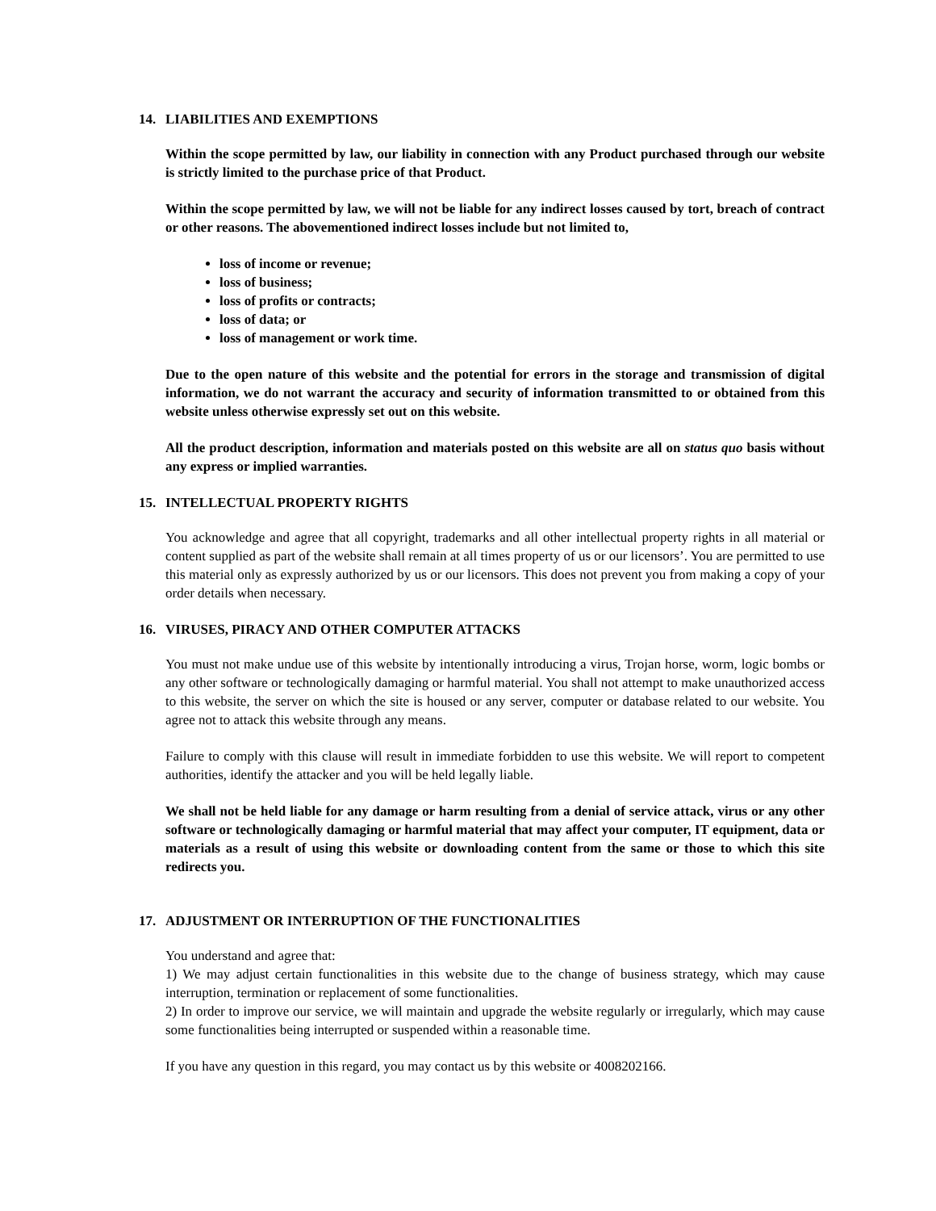14. LIABILITIES AND EXEMPTIONS
Within the scope permitted by law, our liability in connection with any Product purchased through our website is strictly limited to the purchase price of that Product.
Within the scope permitted by law, we will not be liable for any indirect losses caused by tort, breach of contract or other reasons. The abovementioned indirect losses include but not limited to,
loss of income or revenue;
loss of business;
loss of profits or contracts;
loss of data; or
loss of management or work time.
Due to the open nature of this website and the potential for errors in the storage and transmission of digital information, we do not warrant the accuracy and security of information transmitted to or obtained from this website unless otherwise expressly set out on this website.
All the product description, information and materials posted on this website are all on status quo basis without any express or implied warranties.
15. INTELLECTUAL PROPERTY RIGHTS
You acknowledge and agree that all copyright, trademarks and all other intellectual property rights in all material or content supplied as part of the website shall remain at all times property of us or our licensors’. You are permitted to use this material only as expressly authorized by us or our licensors. This does not prevent you from making a copy of your order details when necessary.
16. VIRUSES, PIRACY AND OTHER COMPUTER ATTACKS
You must not make undue use of this website by intentionally introducing a virus, Trojan horse, worm, logic bombs or any other software or technologically damaging or harmful material. You shall not attempt to make unauthorized access to this website, the server on which the site is housed or any server, computer or database related to our website. You agree not to attack this website through any means.
Failure to comply with this clause will result in immediate forbidden to use this website. We will report to competent authorities, identify the attacker and you will be held legally liable.
We shall not be held liable for any damage or harm resulting from a denial of service attack, virus or any other software or technologically damaging or harmful material that may affect your computer, IT equipment, data or materials as a result of using this website or downloading content from the same or those to which this site redirects you.
17. ADJUSTMENT OR INTERRUPTION OF THE FUNCTIONALITIES
You understand and agree that:
1) We may adjust certain functionalities in this website due to the change of business strategy, which may cause interruption, termination or replacement of some functionalities.
2) In order to improve our service, we will maintain and upgrade the website regularly or irregularly, which may cause some functionalities being interrupted or suspended within a reasonable time.
If you have any question in this regard, you may contact us by this website or 4008202166.